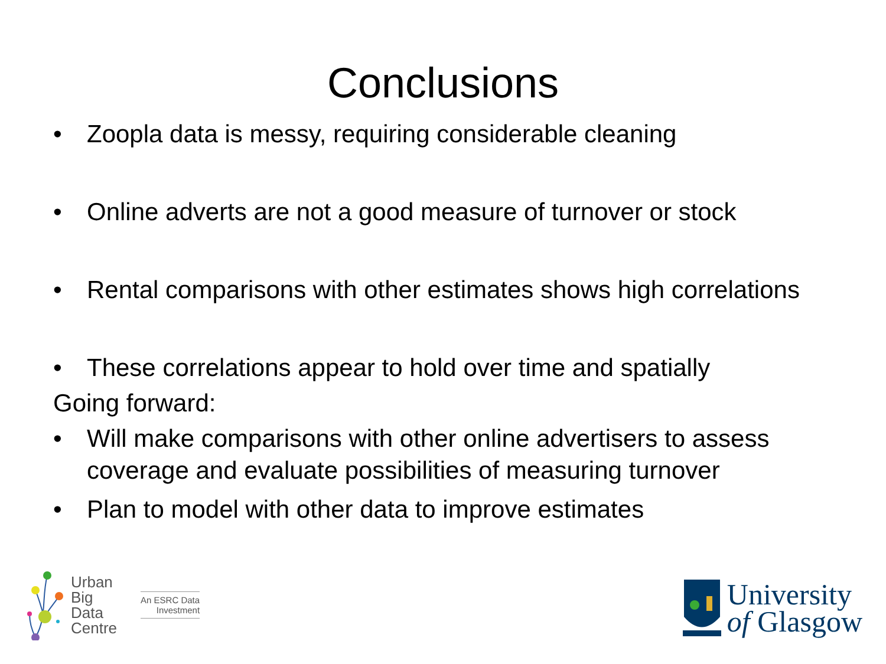Conclusions
• Zoopla data is messy, requiring considerable cleaning
• Online adverts are not a good measure of turnover or stock
• Rental comparisons with other estimates shows high correlations
• These correlations appear to hold over time and spatially
Going forward:
• Will make comparisons with other online advertisers to assess coverage and evaluate possibilities of measuring turnover
• Plan to model with other data to improve estimates
Urban
Big
Data
Centre
An ESRC Data
Investment
University
of Glasgow